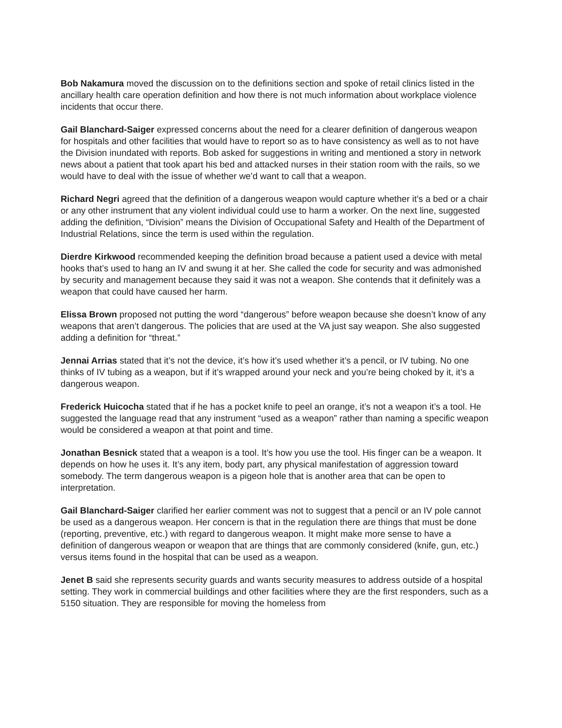Bob Nakamura moved the discussion on to the definitions section and spoke of retail clinics listed in the ancillary health care operation definition and how there is not much information about workplace violence incidents that occur there.
Gail Blanchard-Saiger expressed concerns about the need for a clearer definition of dangerous weapon for hospitals and other facilities that would have to report so as to have consistency as well as to not have the Division inundated with reports. Bob asked for suggestions in writing and mentioned a story in network news about a patient that took apart his bed and attacked nurses in their station room with the rails, so we would have to deal with the issue of whether we’d want to call that a weapon.
Richard Negri agreed that the definition of a dangerous weapon would capture whether it’s a bed or a chair or any other instrument that any violent individual could use to harm a worker. On the next line, suggested adding the definition, “Division” means the Division of Occupational Safety and Health of the Department of Industrial Relations, since the term is used within the regulation.
Dierdre Kirkwood recommended keeping the definition broad because a patient used a device with metal hooks that’s used to hang an IV and swung it at her. She called the code for security and was admonished by security and management because they said it was not a weapon. She contends that it definitely was a weapon that could have caused her harm.
Elissa Brown proposed not putting the word “dangerous” before weapon because she doesn’t know of any weapons that aren’t dangerous. The policies that are used at the VA just say weapon. She also suggested adding a definition for “threat.”
Jennai Arrias stated that it’s not the device, it’s how it’s used whether it’s a pencil, or IV tubing. No one thinks of IV tubing as a weapon, but if it’s wrapped around your neck and you’re being choked by it, it’s a dangerous weapon.
Frederick Huicocha stated that if he has a pocket knife to peel an orange, it’s not a weapon it’s a tool. He suggested the language read that any instrument “used as a weapon” rather than naming a specific weapon would be considered a weapon at that point and time.
Jonathan Besnick stated that a weapon is a tool. It’s how you use the tool. His finger can be a weapon. It depends on how he uses it. It’s any item, body part, any physical manifestation of aggression toward somebody. The term dangerous weapon is a pigeon hole that is another area that can be open to interpretation.
Gail Blanchard-Saiger clarified her earlier comment was not to suggest that a pencil or an IV pole cannot be used as a dangerous weapon. Her concern is that in the regulation there are things that must be done (reporting, preventive, etc.) with regard to dangerous weapon. It might make more sense to have a definition of dangerous weapon or weapon that are things that are commonly considered (knife, gun, etc.) versus items found in the hospital that can be used as a weapon.
Jenet B said she represents security guards and wants security measures to address outside of a hospital setting. They work in commercial buildings and other facilities where they are the first responders, such as a 5150 situation. They are responsible for moving the homeless from